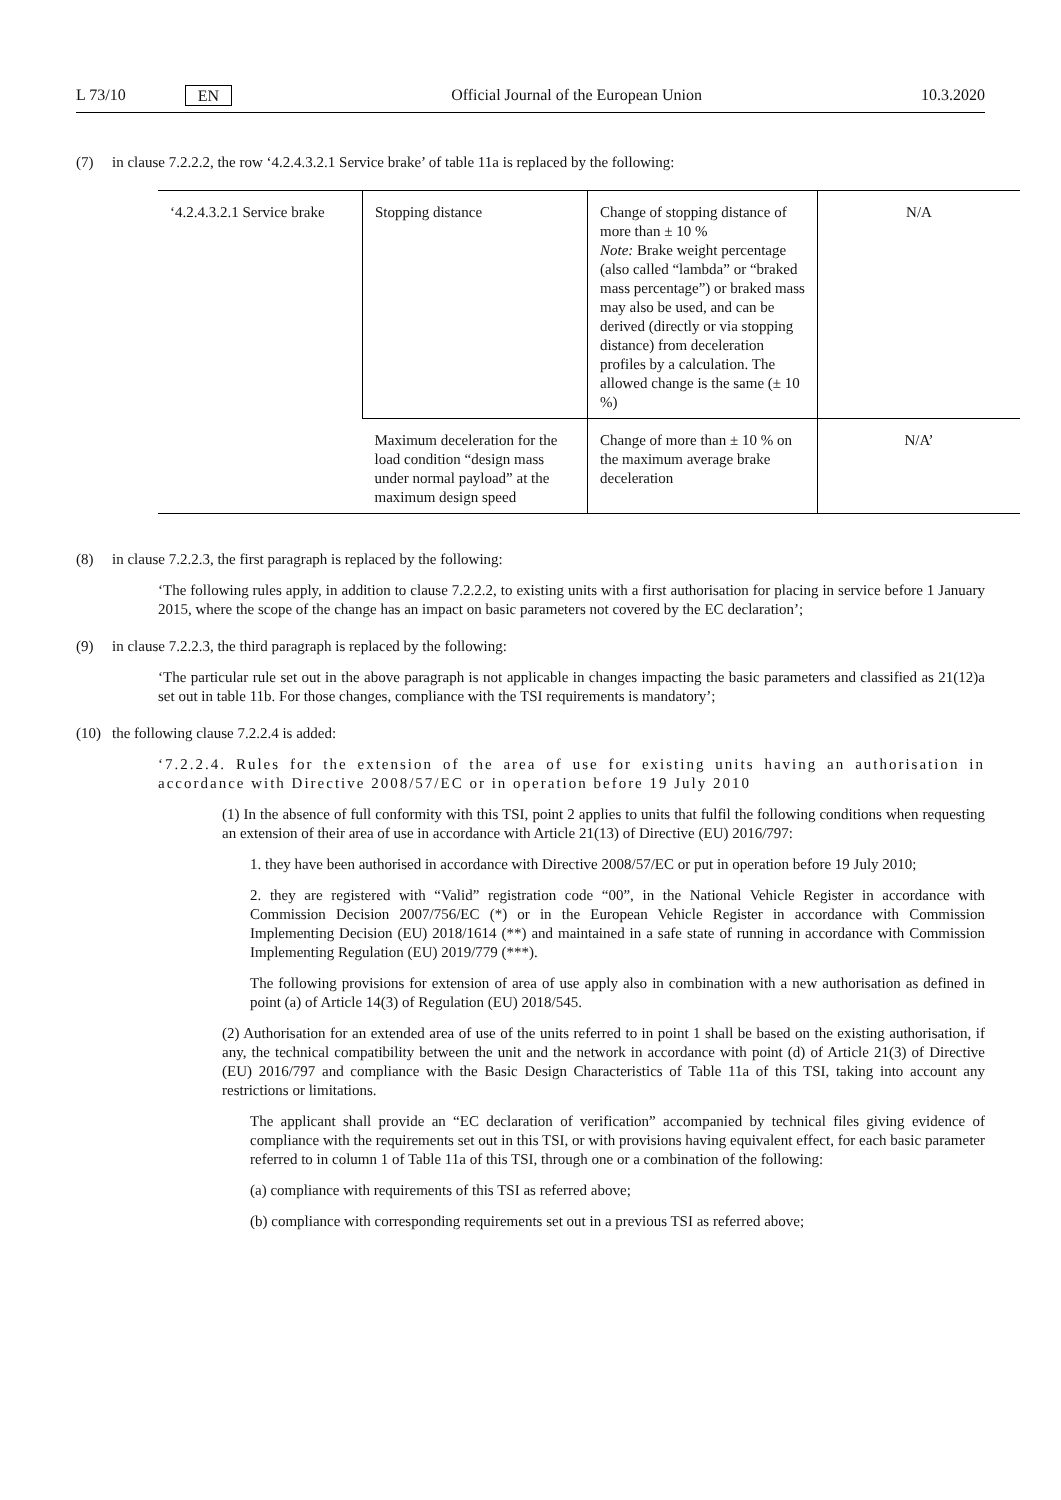L 73/10 EN Official Journal of the European Union 10.3.2020
(7) in clause 7.2.2.2, the row ‘4.2.4.3.2.1 Service brake’ of table 11a is replaced by the following:
| ‘4.2.4.3.2.1 Service brake | Stopping distance | Change of stopping distance of more than ± 10 % Note: Brake weight percentage (also called “lambda” or “braked mass percentage”) or braked mass may also be used, and can be derived (directly or via stopping distance) from deceleration profiles by a calculation. The allowed change is the same (± 10 %) | N/A |
| | Maximum deceleration for the load condition “design mass under normal payload” at the maximum design speed | Change of more than ± 10 % on the maximum average brake deceleration | N/A’ |
(8) in clause 7.2.2.3, the first paragraph is replaced by the following:
‘The following rules apply, in addition to clause 7.2.2.2, to existing units with a first authorisation for placing in service before 1 January 2015, where the scope of the change has an impact on basic parameters not covered by the EC declaration’;
(9) in clause 7.2.2.3, the third paragraph is replaced by the following:
‘The particular rule set out in the above paragraph is not applicable in changes impacting the basic parameters and classified as 21(12)a set out in table 11b. For those changes, compliance with the TSI requirements is mandatory’;
(10) the following clause 7.2.2.4 is added:
‘7.2.2.4. Rules for the extension of the area of use for existing units having an authorisation in accordance with Directive 2008/57/EC or in operation before 19 July 2010
(1) In the absence of full conformity with this TSI, point 2 applies to units that fulfil the following conditions when requesting an extension of their area of use in accordance with Article 21(13) of Directive (EU) 2016/797:
1. they have been authorised in accordance with Directive 2008/57/EC or put in operation before 19 July 2010;
2. they are registered with “Valid” registration code “00”, in the National Vehicle Register in accordance with Commission Decision 2007/756/EC (*) or in the European Vehicle Register in accordance with Commission Implementing Decision (EU) 2018/1614 (**) and maintained in a safe state of running in accordance with Commission Implementing Regulation (EU) 2019/779 (***).
The following provisions for extension of area of use apply also in combination with a new authorisation as defined in point (a) of Article 14(3) of Regulation (EU) 2018/545.
(2) Authorisation for an extended area of use of the units referred to in point 1 shall be based on the existing authorisation, if any, the technical compatibility between the unit and the network in accordance with point (d) of Article 21(3) of Directive (EU) 2016/797 and compliance with the Basic Design Characteristics of Table 11a of this TSI, taking into account any restrictions or limitations.
The applicant shall provide an “EC declaration of verification” accompanied by technical files giving evidence of compliance with the requirements set out in this TSI, or with provisions having equivalent effect, for each basic parameter referred to in column 1 of Table 11a of this TSI, through one or a combination of the following:
(a) compliance with requirements of this TSI as referred above;
(b) compliance with corresponding requirements set out in a previous TSI as referred above;